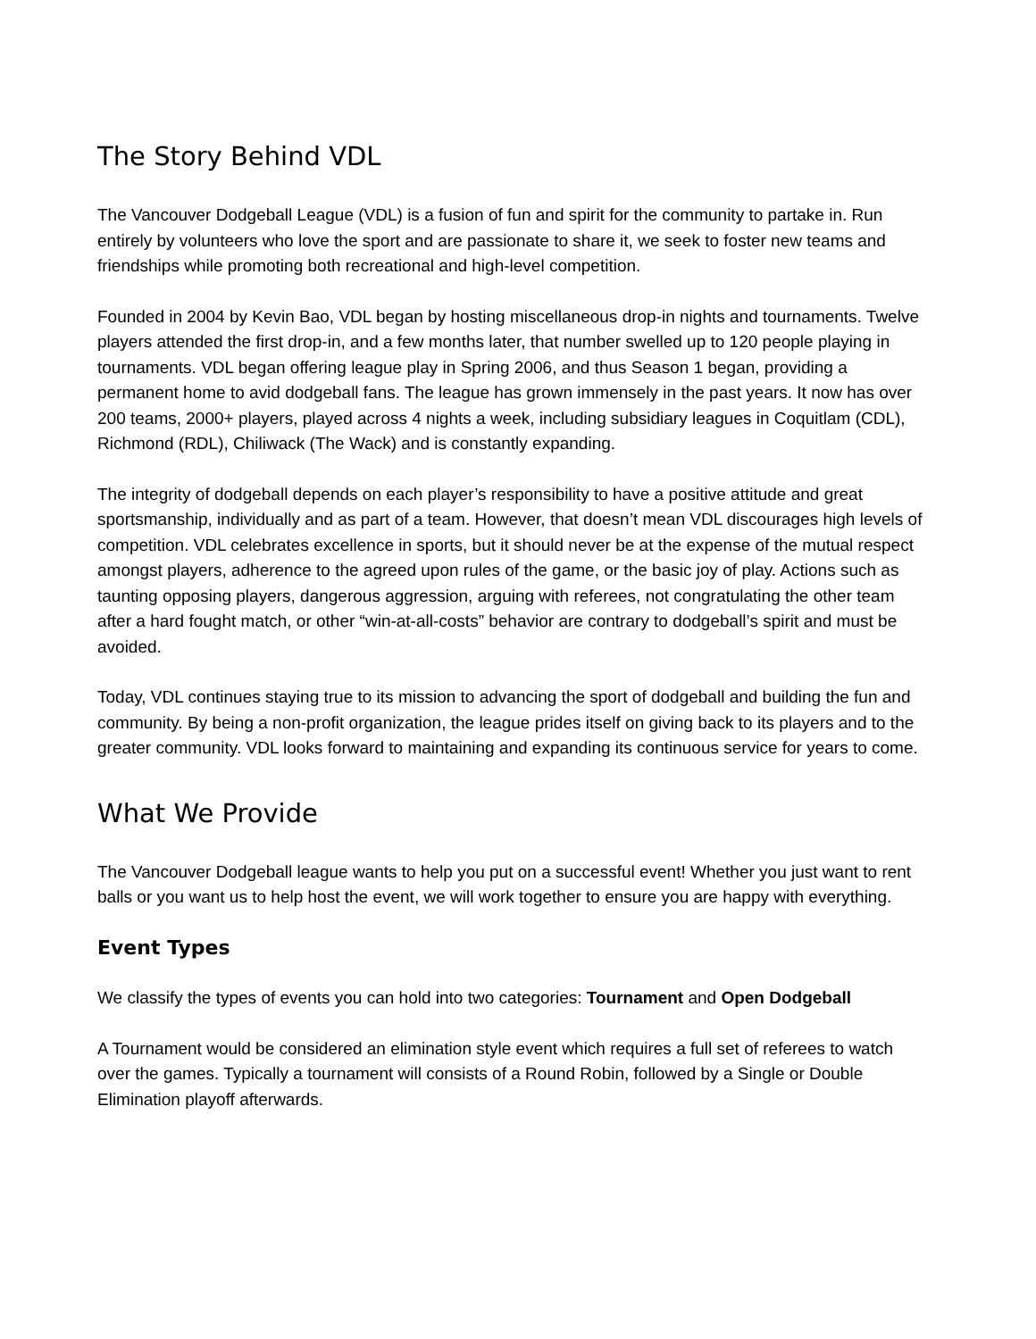The Story Behind VDL
The Vancouver Dodgeball League (VDL) is a fusion of fun and spirit for the community to partake in. Run entirely by volunteers who love the sport and are passionate to share it, we seek to foster new teams and friendships while promoting both recreational and high-level competition.
Founded in 2004 by Kevin Bao, VDL began by hosting miscellaneous drop-in nights and tournaments. Twelve players attended the first drop-in, and a few months later, that number swelled up to 120 people playing in tournaments. VDL began offering league play in Spring 2006, and thus Season 1 began, providing a permanent home to avid dodgeball fans. The league has grown immensely in the past years. It now has over 200 teams, 2000+ players, played across 4 nights a week, including subsidiary leagues in Coquitlam (CDL), Richmond (RDL), Chiliwack (The Wack) and is constantly expanding.
The integrity of dodgeball depends on each player’s responsibility to have a positive attitude and great sportsmanship, individually and as part of a team. However, that doesn’t mean VDL discourages high levels of competition. VDL celebrates excellence in sports, but it should never be at the expense of the mutual respect amongst players, adherence to the agreed upon rules of the game, or the basic joy of play. Actions such as taunting opposing players, dangerous aggression, arguing with referees, not congratulating the other team after a hard fought match, or other “win-at-all-costs” behavior are contrary to dodgeball’s spirit and must be avoided.
Today, VDL continues staying true to its mission to advancing the sport of dodgeball and building the fun and community. By being a non-profit organization, the league prides itself on giving back to its players and to the greater community. VDL looks forward to maintaining and expanding its continuous service for years to come.
What We Provide
The Vancouver Dodgeball league wants to help you put on a successful event! Whether you just want to rent balls or you want us to help host the event, we will work together to ensure you are happy with everything.
Event Types
We classify the types of events you can hold into two categories: Tournament and Open Dodgeball
A Tournament would be considered an elimination style event which requires a full set of referees to watch over the games. Typically a tournament will consists of a Round Robin, followed by a Single or Double Elimination playoff afterwards.